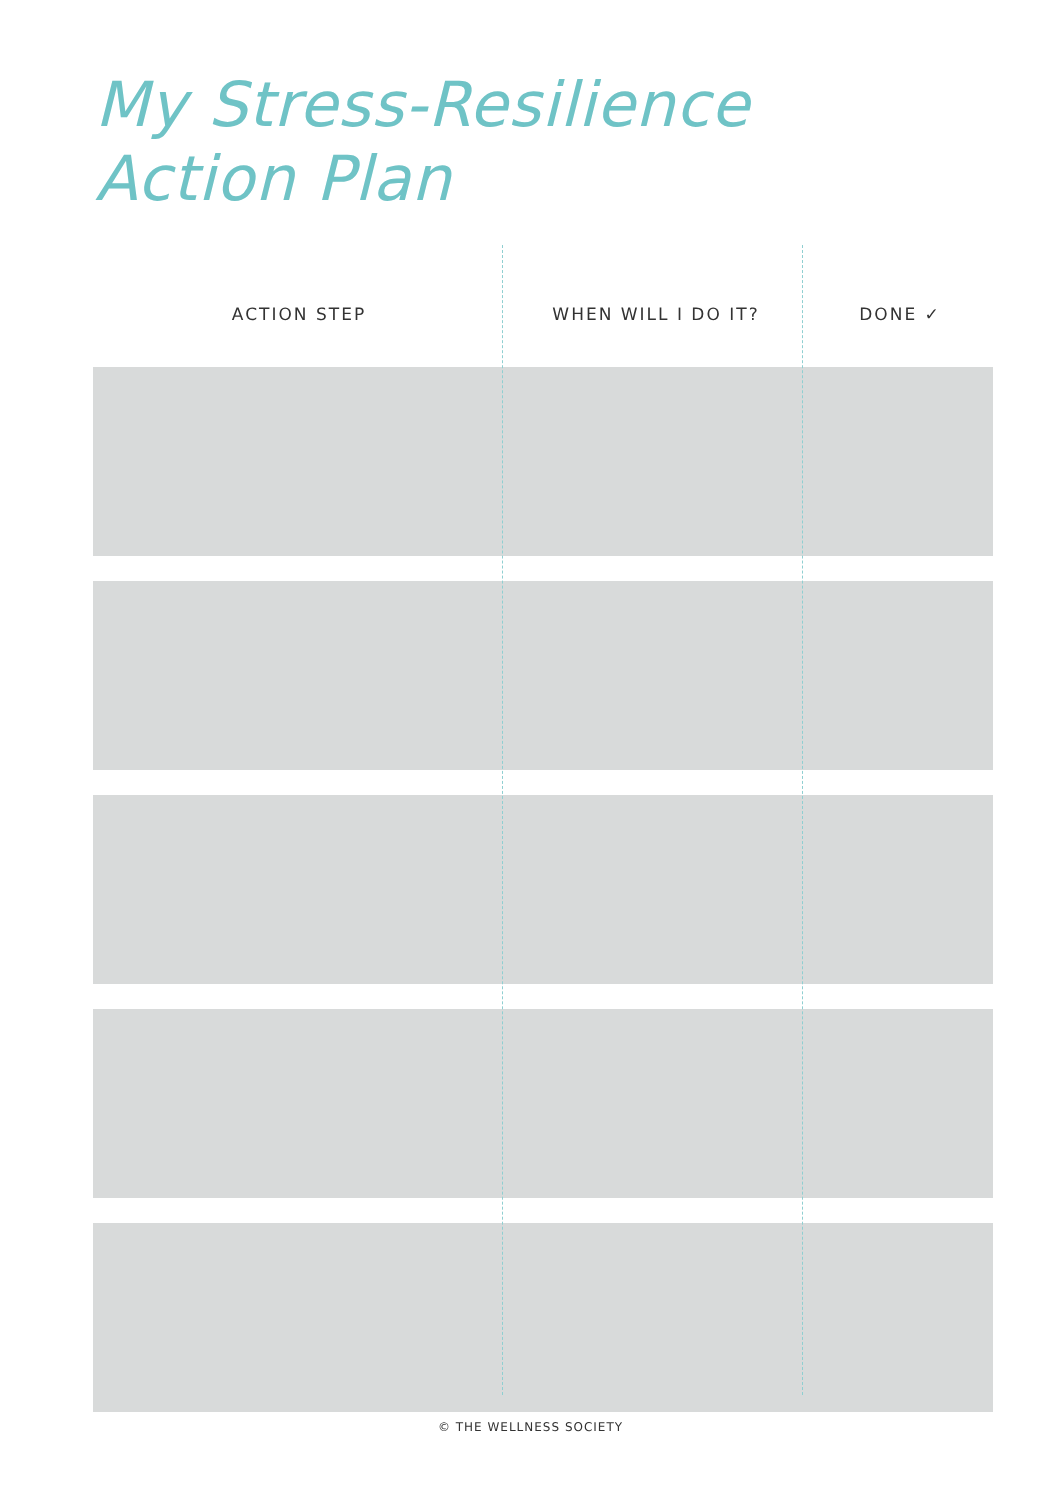My Stress-Resilience
Action Plan
| ACTION STEP | WHEN WILL I DO IT? | DONE ✓ |
| --- | --- | --- |
© THE WELLNESS SOCIETY